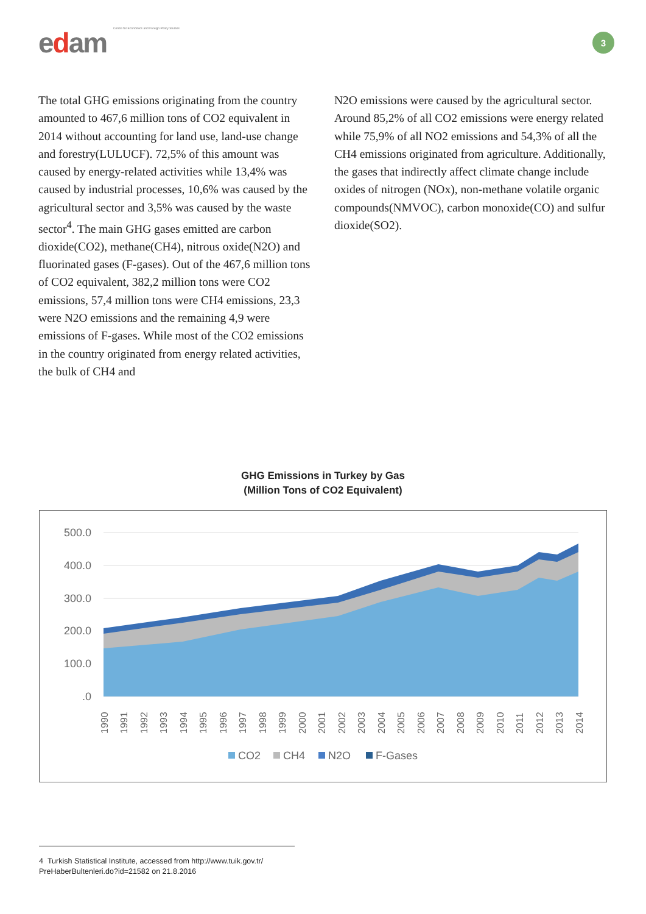edam Centre for Economics and Foreign Policy Studies
3
The total GHG emissions originating from the country amounted to 467,6 million tons of CO2 equivalent in 2014 without accounting for land use, land-use change and forestry(LULUCF). 72,5% of this amount was caused by energy-related activities while 13,4% was caused by industrial processes, 10,6% was caused by the agricultural sector and 3,5% was caused by the waste sector<sup>4</sup>. The main GHG gases emitted are carbon dioxide(CO2), methane(CH4), nitrous oxide(N2O) and fluorinated gases (F-gases). Out of the 467,6 million tons of CO2 equivalent, 382,2 million tons were CO2 emissions, 57,4 million tons were CH4 emissions, 23,3 were N2O emissions and the remaining 4,9 were emissions of F-gases. While most of the CO2 emissions in the country originated from energy related activities, the bulk of CH4 and
N2O emissions were caused by the agricultural sector. Around 85,2% of all CO2 emissions were energy related while 75,9% of all NO2 emissions and 54,3% of all the CH4 emissions originated from agriculture. Additionally, the gases that indirectly affect climate change include oxides of nitrogen (NOx), non-methane volatile organic compounds(NMVOC), carbon monoxide(CO) and sulfur dioxide(SO2).
GHG Emissions in Turkey by Gas
(Million Tons of CO2 Equivalent)
500.0
400.0
300.0
200.0
100.0
.0
1990
1991
1992
1993
1994
1995
1996
1997
1998
1999
2000
2001
2002
2003
2004
2005
2006
2007
2008
2009
2010
2011
2012
2013
2014
CO2
CH4
N2O
F-Gases
4 Turkish Statistical Institute, accessed from http://www.tuik.gov.tr/
PreHaberBultenleri.do?id=21582 on 21.8.2016